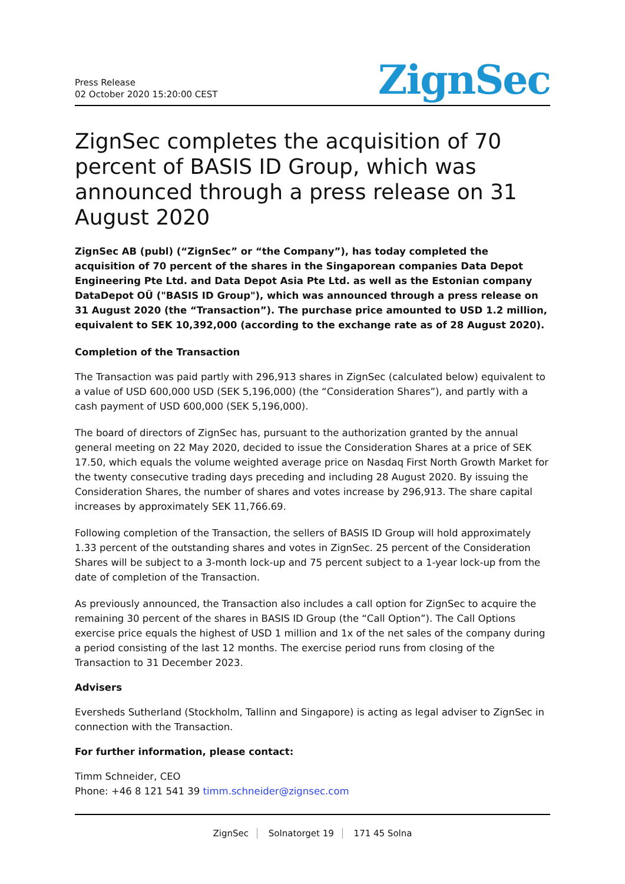Press Release
02 October 2020 15:20:00 CEST
ZignSec
ZignSec completes the acquisition of 70 percent of BASIS ID Group, which was announced through a press release on 31 August 2020
ZignSec AB (publ) (“ZignSec” or “the Company”), has today completed the acquisition of 70 percent of the shares in the Singaporean companies Data Depot Engineering Pte Ltd. and Data Depot Asia Pte Ltd. as well as the Estonian company DataDepot OÜ ("BASIS ID Group"), which was announced through a press release on 31 August 2020 (the “Transaction”). The purchase price amounted to USD 1.2 million, equivalent to SEK 10,392,000 (according to the exchange rate as of 28 August 2020).
Completion of the Transaction
The Transaction was paid partly with 296,913 shares in ZignSec (calculated below) equivalent to a value of USD 600,000 USD (SEK 5,196,000) (the “Consideration Shares”), and partly with a cash payment of USD 600,000 (SEK 5,196,000).
The board of directors of ZignSec has, pursuant to the authorization granted by the annual general meeting on 22 May 2020, decided to issue the Consideration Shares at a price of SEK 17.50, which equals the volume weighted average price on Nasdaq First North Growth Market for the twenty consecutive trading days preceding and including 28 August 2020. By issuing the Consideration Shares, the number of shares and votes increase by 296,913. The share capital increases by approximately SEK 11,766.69.
Following completion of the Transaction, the sellers of BASIS ID Group will hold approximately 1.33 percent of the outstanding shares and votes in ZignSec. 25 percent of the Consideration Shares will be subject to a 3-month lock-up and 75 percent subject to a 1-year lock-up from the date of completion of the Transaction.
As previously announced, the Transaction also includes a call option for ZignSec to acquire the remaining 30 percent of the shares in BASIS ID Group (the “Call Option”). The Call Options exercise price equals the highest of USD 1 million and 1x of the net sales of the company during a period consisting of the last 12 months. The exercise period runs from closing of the Transaction to 31 December 2023.
Advisers
Eversheds Sutherland (Stockholm, Tallinn and Singapore) is acting as legal adviser to ZignSec in connection with the Transaction.
For further information, please contact:
Timm Schneider, CEO
Phone: +46 8 121 541 39 timm.schneider@zignsec.com
ZignSec Solnatorget 19 171 45 Solna